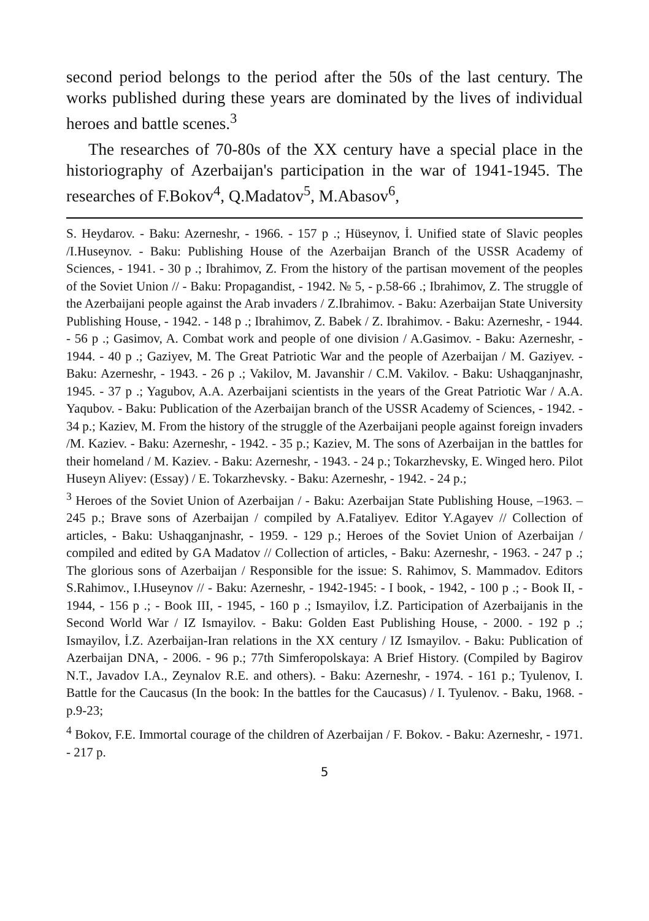second period belongs to the period after the 50s of the last century. The works published during these years are dominated by the lives of individual heroes and battle scenes.<sup>3</sup>
The researches of 70-80s of the XX century have a special place in the historiography of Azerbaijan's participation in the war of 1941-1945. The researches of F.Bokov<sup>4</sup>, Q.Madatov<sup>5</sup>, M.Abasov<sup>6</sup>,
S. Heydarov. - Baku: Azerneshr, - 1966. - 157 p .; Hüseynov, İ. Unified state of Slavic peoples /I.Huseynov. - Baku: Publishing House of the Azerbaijan Branch of the USSR Academy of Sciences, - 1941. - 30 p .; Ibrahimov, Z. From the history of the partisan movement of the peoples of the Soviet Union // - Baku: Propagandist, - 1942. № 5, - p.58-66 .; Ibrahimov, Z. The struggle of the Azerbaijani people against the Arab invaders / Z.Ibrahimov. - Baku: Azerbaijan State University Publishing House, - 1942. - 148 p .; Ibrahimov, Z. Babek / Z. Ibrahimov. - Baku: Azerneshr, - 1944. - 56 p .; Gasimov, A. Combat work and people of one division / A.Gasimov. - Baku: Azerneshr, - 1944. - 40 p .; Gaziyev, M. The Great Patriotic War and the people of Azerbaijan / M. Gaziyev. - Baku: Azerneshr, - 1943. - 26 p .; Vakilov, M. Javanshir / C.M. Vakilov. - Baku: Ushaqganjnashr, 1945. - 37 p .; Yagubov, A.A. Azerbaijani scientists in the years of the Great Patriotic War / A.A. Yaqubov. - Baku: Publication of the Azerbaijan branch of the USSR Academy of Sciences, - 1942. - 34 p.; Kaziev, M. From the history of the struggle of the Azerbaijani people against foreign invaders /M. Kaziev. - Baku: Azerneshr, - 1942. - 35 p.; Kaziev, M. The sons of Azerbaijan in the battles for their homeland / M. Kaziev. - Baku: Azerneshr, - 1943. - 24 p.; Tokarzhevsky, E. Winged hero. Pilot Huseyn Aliyev: (Essay) / E. Tokarzhevsky. - Baku: Azerneshr, - 1942. - 24 p.;
<sup>3</sup> Heroes of the Soviet Union of Azerbaijan / - Baku: Azerbaijan State Publishing House, –1963. – 245 p.; Brave sons of Azerbaijan / compiled by A.Fataliyev. Editor Y.Agayev // Collection of articles, - Baku: Ushaqganjnashr, - 1959. - 129 p.; Heroes of the Soviet Union of Azerbaijan / compiled and edited by GA Madatov // Collection of articles, - Baku: Azerneshr, - 1963. - 247 p .; The glorious sons of Azerbaijan / Responsible for the issue: S. Rahimov, S. Mammadov. Editors S.Rahimov., I.Huseynov // - Baku: Azerneshr, - 1942-1945: - I book, - 1942, - 100 p .; - Book II, - 1944, - 156 p .; - Book III, - 1945, - 160 p .; Ismayilov, İ.Z. Participation of Azerbaijanis in the Second World War / IZ Ismayilov. - Baku: Golden East Publishing House, - 2000. - 192 p .; Ismayilov, İ.Z. Azerbaijan-Iran relations in the XX century / IZ Ismayilov. - Baku: Publication of Azerbaijan DNA, - 2006. - 96 p.; 77th Simferopolskaya: A Brief History. (Compiled by Bagirov N.T., Javadov I.A., Zeynalov R.E. and others). - Baku: Azerneshr, - 1974. - 161 p.; Tyulenov, I. Battle for the Caucasus (In the book: In the battles for the Caucasus) / I. Tyulenov. - Baku, 1968. - p.9-23;
<sup>4</sup> Bokov, F.E. Immortal courage of the children of Azerbaijan / F. Bokov. - Baku: Azerneshr, - 1971. - 217 p.
5